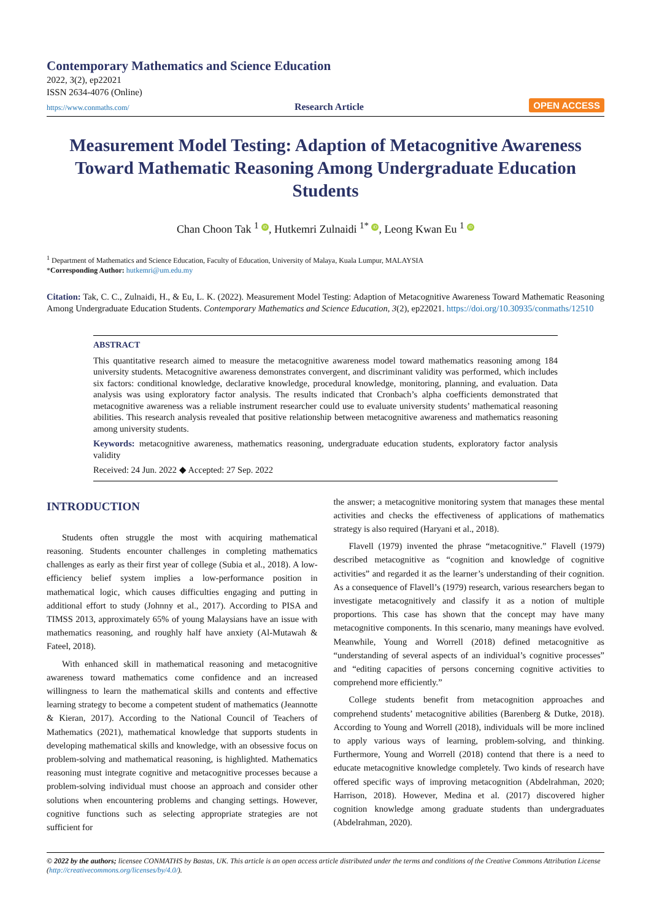Contemporary Mathematics and Science Education
2022, 3(2), ep22021
ISSN 2634-4076 (Online)
https://www.conmaths.com/ Research Article OPEN ACCESS
Measurement Model Testing: Adaption of Metacognitive Awareness Toward Mathematic Reasoning Among Undergraduate Education Students
Chan Choon Tak <sup>1</sup> iD, Hutkemri Zulnaidi <sup>1*</sup> iD, Leong Kwan Eu <sup>1</sup> iD
<sup>1</sup> Department of Mathematics and Science Education, Faculty of Education, University of Malaya, Kuala Lumpur, MALAYSIA
*Corresponding Author: hutkemri@um.edu.my
Citation: Tak, C. C., Zulnaidi, H., & Eu, L. K. (2022). Measurement Model Testing: Adaption of Metacognitive Awareness Toward Mathematic Reasoning Among Undergraduate Education Students. Contemporary Mathematics and Science Education, 3(2), ep22021. https://doi.org/10.30935/conmaths/12510
ABSTRACT
This quantitative research aimed to measure the metacognitive awareness model toward mathematics reasoning among 184 university students. Metacognitive awareness demonstrates convergent, and discriminant validity was performed, which includes six factors: conditional knowledge, declarative knowledge, procedural knowledge, monitoring, planning, and evaluation. Data analysis was using exploratory factor analysis. The results indicated that Cronbach’s alpha coefficients demonstrated that metacognitive awareness was a reliable instrument researcher could use to evaluate university students’ mathematical reasoning abilities. This research analysis revealed that positive relationship between metacognitive awareness and mathematics reasoning among university students.
Keywords: metacognitive awareness, mathematics reasoning, undergraduate education students, exploratory factor analysis validity
Received: 24 Jun. 2022 ◆ Accepted: 27 Sep. 2022
INTRODUCTION
Students often struggle the most with acquiring mathematical reasoning. Students encounter challenges in completing mathematics challenges as early as their first year of college (Subia et al., 2018). A low-efficiency belief system implies a low-performance position in mathematical logic, which causes difficulties engaging and putting in additional effort to study (Johnny et al., 2017). According to PISA and TIMSS 2013, approximately 65% of young Malaysians have an issue with mathematics reasoning, and roughly half have anxiety (Al-Mutawah & Fateel, 2018).
With enhanced skill in mathematical reasoning and metacognitive awareness toward mathematics come confidence and an increased willingness to learn the mathematical skills and contents and effective learning strategy to become a competent student of mathematics (Jeannotte & Kieran, 2017). According to the National Council of Teachers of Mathematics (2021), mathematical knowledge that supports students in developing mathematical skills and knowledge, with an obsessive focus on problem-solving and mathematical reasoning, is highlighted. Mathematics reasoning must integrate cognitive and metacognitive processes because a problem-solving individual must choose an approach and consider other solutions when encountering problems and changing settings. However, cognitive functions such as selecting appropriate strategies are not sufficient for
the answer; a metacognitive monitoring system that manages these mental activities and checks the effectiveness of applications of mathematics strategy is also required (Haryani et al., 2018).
Flavell (1979) invented the phrase “metacognitive.” Flavell (1979) described metacognitive as “cognition and knowledge of cognitive activities” and regarded it as the learner’s understanding of their cognition. As a consequence of Flavell’s (1979) research, various researchers began to investigate metacognitively and classify it as a notion of multiple proportions. This case has shown that the concept may have many metacognitive components. In this scenario, many meanings have evolved. Meanwhile, Young and Worrell (2018) defined metacognitive as “understanding of several aspects of an individual’s cognitive processes” and “editing capacities of persons concerning cognitive activities to comprehend more efficiently.”
College students benefit from metacognition approaches and comprehend students’ metacognitive abilities (Barenberg & Dutke, 2018). According to Young and Worrell (2018), individuals will be more inclined to apply various ways of learning, problem-solving, and thinking. Furthermore, Young and Worrell (2018) contend that there is a need to educate metacognitive knowledge completely. Two kinds of research have offered specific ways of improving metacognition (Abdelrahman, 2020; Harrison, 2018). However, Medina et al. (2017) discovered higher cognition knowledge among graduate students than undergraduates (Abdelrahman, 2020).
© 2022 by the authors; licensee CONMATHS by Bastas, UK. This article is an open access article distributed under the terms and conditions of the Creative Commons Attribution License (http://creativecommons.org/licenses/by/4.0/).